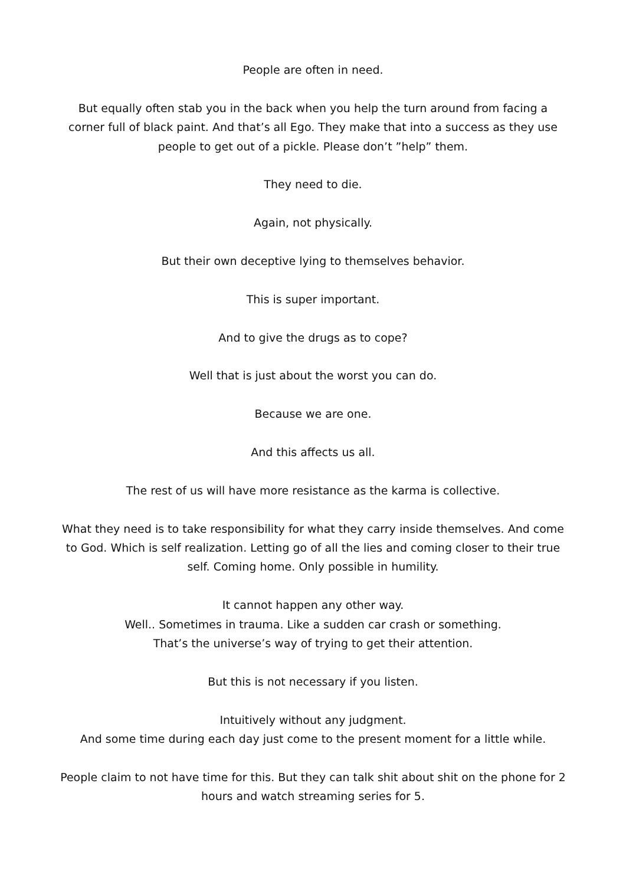People are often in need.
But equally often stab you in the back when you help the turn around from facing a corner full of black paint. And that’s all Ego. They make that into a success as they use people to get out of a pickle. Please don’t ”help” them.
They need to die.
Again, not physically.
But their own deceptive lying to themselves behavior.
This is super important.
And to give the drugs as to cope?
Well that is just about the worst you can do.
Because we are one.
And this affects us all.
The rest of us will have more resistance as the karma is collective.
What they need is to take responsibility for what they carry inside themselves. And come to God. Which is self realization. Letting go of all the lies and coming closer to their true self. Coming home. Only possible in humility.
It cannot happen any other way.
Well.. Sometimes in trauma. Like a sudden car crash or something.
That’s the universe’s way of trying to get their attention.
But this is not necessary if you listen.
Intuitively without any judgment.
And some time during each day just come to the present moment for a little while.
People claim to not have time for this. But they can talk shit about shit on the phone for 2 hours and watch streaming series for 5.